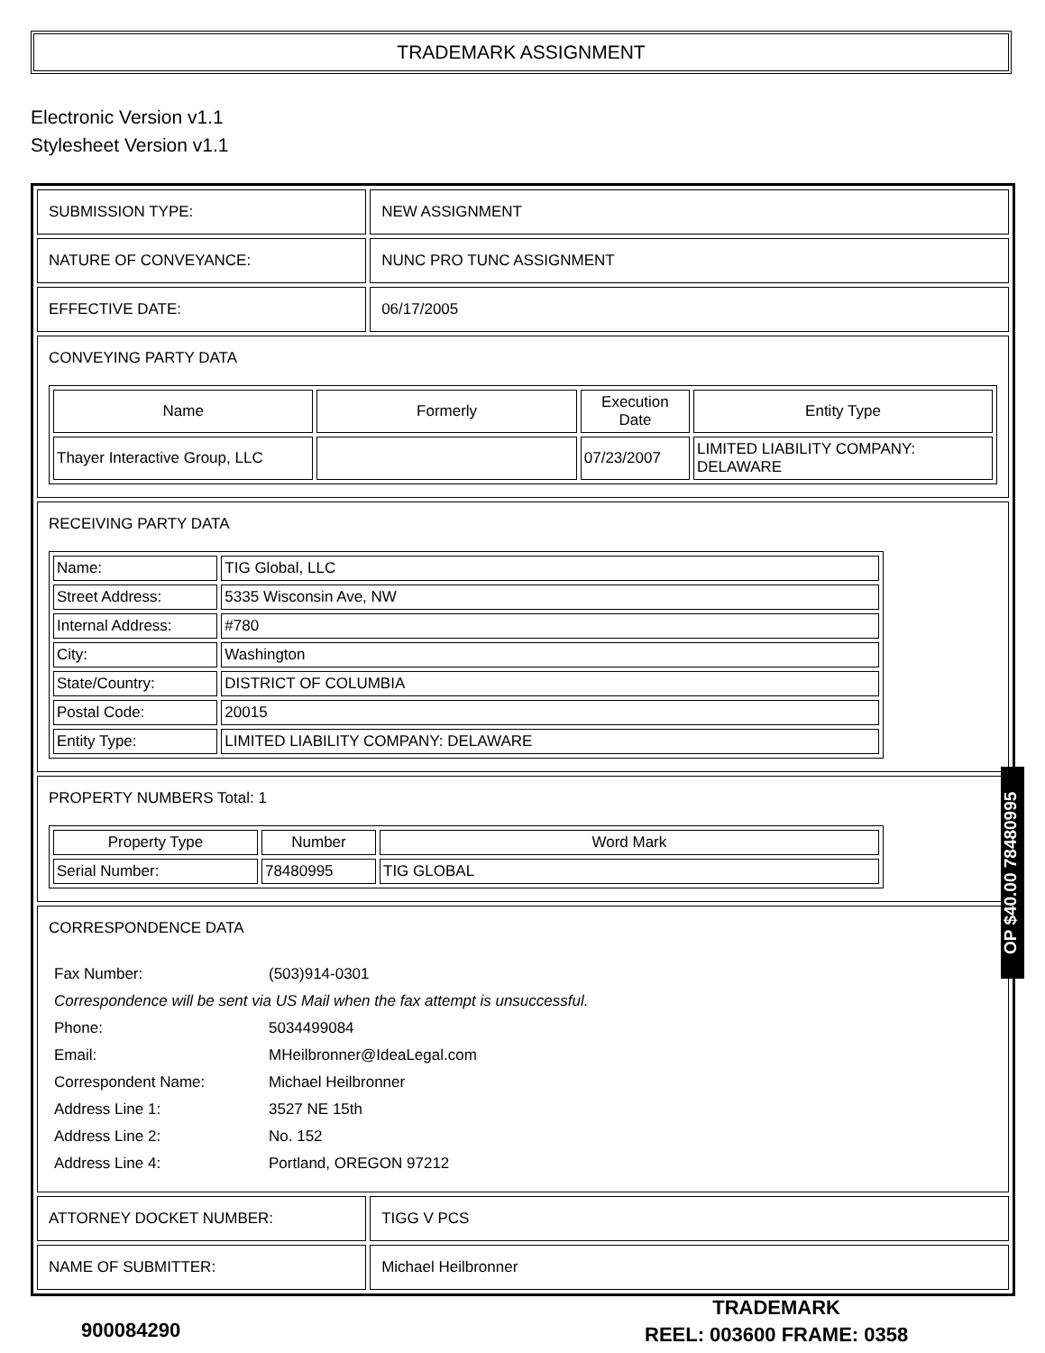TRADEMARK ASSIGNMENT
Electronic Version v1.1
Stylesheet Version v1.1
| SUBMISSION TYPE: | NEW ASSIGNMENT |
| NATURE OF CONVEYANCE: | NUNC PRO TUNC ASSIGNMENT |
| EFFECTIVE DATE: | 06/17/2005 |
| CONVEYING PARTY DATA / Name / Formerly / Execution Date / Entity Type / / --- / --- / --- / --- / / Thayer Interactive Group, LLC / / 07/23/2007 / LIMITED LIABILITY COMPANY: DELAWARE / | |
| RECEIVING PARTY DATA / Name: / TIG Global, LLC / / Street Address: / 5335 Wisconsin Ave, NW / / Internal Address: / #780 / / City: / Washington / / State/Country: / DISTRICT OF COLUMBIA / / Postal Code: / 20015 / / Entity Type: / LIMITED LIABILITY COMPANY: DELAWARE / | |
| PROPERTY NUMBERS Total: 1 / Property Type / Number / Word Mark / / --- / --- / --- / / Serial Number: / 78480995 / TIG GLOBAL / | |
| CORRESPONDENCE DATA / Fax Number: / (503)914-0301 / / Correspondence will be sent via US Mail when the fax attempt is unsuccessful. / / / Phone: / 5034499084 / / Email: / MHeilbronner@IdeaLegal.com / / Correspondent Name: / Michael Heilbronner / / Address Line 1: / 3527 NE 15th / / Address Line 2: / No. 152 / / Address Line 4: / Portland, OREGON 97212 / | |
| ATTORNEY DOCKET NUMBER: | TIGG V PCS |
| NAME OF SUBMITTER: | Michael Heilbronner |
OP $40.00 78480995
900084290
TRADEMARK
REEL: 003600 FRAME: 0358